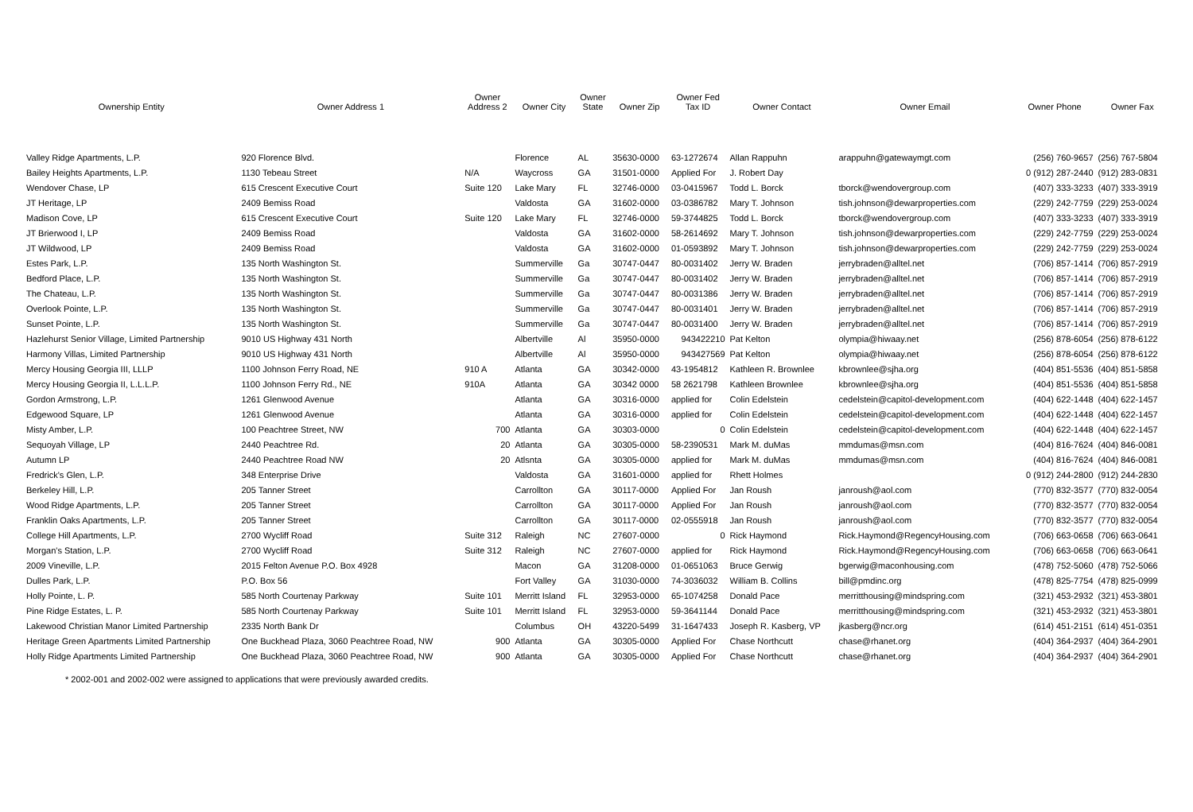| Ownership Entity | Owner Address 1 | Owner Address 2 | Owner City | Owner State | Owner Zip | Owner Fed Tax ID | Owner Contact | Owner Email | Owner Phone | Owner Fax |
| --- | --- | --- | --- | --- | --- | --- | --- | --- | --- | --- |
| Valley Ridge Apartments, L.P. | 920 Florence Blvd. | | Florence | AL | 35630-0000 | 63-1272674 | Allan Rappuhn | arappuhn@gatewaymgt.com | (256) 760-9657 | (256) 767-5804 |
| Bailey Heights Apartments, L.P. | 1130 Tebeau Street | N/A | Waycross | GA | 31501-0000 | Applied For | J. Robert Day | | 0 (912) 287-2440 | (912) 283-0831 |
| Wendover Chase, LP | 615 Crescent Executive Court | Suite 120 | Lake Mary | FL | 32746-0000 | 03-0415967 | Todd L. Borck | tborck@wendovergroup.com | (407) 333-3233 | (407) 333-3919 |
| JT Heritage, LP | 2409 Bemiss Road | | Valdosta | GA | 31602-0000 | 03-0386782 | Mary T. Johnson | tish.johnson@dewarproperties.com | (229) 242-7759 | (229) 253-0024 |
| Madison Cove, LP | 615 Crescent Executive Court | Suite 120 | Lake Mary | FL | 32746-0000 | 59-3744825 | Todd L. Borck | tborck@wendovergroup.com | (407) 333-3233 | (407) 333-3919 |
| JT Brierwood I, LP | 2409 Bemiss Road | | Valdosta | GA | 31602-0000 | 58-2614692 | Mary T. Johnson | tish.johnson@dewarproperties.com | (229) 242-7759 | (229) 253-0024 |
| JT Wildwood, LP | 2409 Bemiss Road | | Valdosta | GA | 31602-0000 | 01-0593892 | Mary T. Johnson | tish.johnson@dewarproperties.com | (229) 242-7759 | (229) 253-0024 |
| Estes Park, L.P. | 135 North Washington St. | | Summerville | Ga | 30747-0447 | 80-0031402 | Jerry W. Braden | jerrybraden@alltel.net | (706) 857-1414 | (706) 857-2919 |
| Bedford Place, L.P. | 135 North Washington St. | | Summerville | Ga | 30747-0447 | 80-0031402 | Jerry W. Braden | jerrybraden@alltel.net | (706) 857-1414 | (706) 857-2919 |
| The Chateau, L.P. | 135 North Washington St. | | Summerville | Ga | 30747-0447 | 80-0031386 | Jerry W. Braden | jerrybraden@alltel.net | (706) 857-1414 | (706) 857-2919 |
| Overlook Pointe, L.P. | 135 North Washington St. | | Summerville | Ga | 30747-0447 | 80-0031401 | Jerry W. Braden | jerrybraden@alltel.net | (706) 857-1414 | (706) 857-2919 |
| Sunset Pointe, L.P. | 135 North Washington St. | | Summerville | Ga | 30747-0447 | 80-0031400 | Jerry W. Braden | jerrybraden@alltel.net | (706) 857-1414 | (706) 857-2919 |
| Hazlehurst Senior Village, Limited Partnership | 9010 US Highway 431 North | | Albertville | Al | 35950-0000 | 943422210 | Pat Kelton | olympia@hiwaay.net | (256) 878-6054 | (256) 878-6122 |
| Harmony Villas, Limited Partnership | 9010 US Highway 431 North | | Albertville | Al | 35950-0000 | 943427569 | Pat Kelton | olympia@hiwaay.net | (256) 878-6054 | (256) 878-6122 |
| Mercy Housing Georgia III, LLLP | 1100 Johnson Ferry Road, NE | 910 A | Atlanta | GA | 30342-0000 | 43-1954812 | Kathleen R. Brownlee | kbrownlee@sjha.org | (404) 851-5536 | (404) 851-5858 |
| Mercy Housing Georgia II, L.L.L.P. | 1100 Johnson Ferry Rd., NE | 910A | Atlanta | GA | 30342 0000 | 58 2621798 | Kathleen Brownlee | kbrownlee@sjha.org | (404) 851-5536 | (404) 851-5858 |
| Gordon Armstrong, L.P. | 1261 Glenwood Avenue | | Atlanta | GA | 30316-0000 | applied for | Colin Edelstein | cedelstein@capitol-development.com | (404) 622-1448 | (404) 622-1457 |
| Edgewood Square, LP | 1261 Glenwood Avenue | | Atlanta | GA | 30316-0000 | applied for | Colin Edelstein | cedelstein@capitol-development.com | (404) 622-1448 | (404) 622-1457 |
| Misty Amber, L.P. | 100 Peachtree Street, NW | 700 | Atlanta | GA | 30303-0000 | 0 | Colin Edelstein | cedelstein@capitol-development.com | (404) 622-1448 | (404) 622-1457 |
| Sequoyah Village, LP | 2440 Peachtree Rd. | 20 | Atlanta | GA | 30305-0000 | 58-2390531 | Mark M. duMas | mmdumas@msn.com | (404) 816-7624 | (404) 846-0081 |
| Autumn LP | 2440 Peachtree Road NW | 20 | Atlsnta | GA | 30305-0000 | applied for | Mark M. duMas | mmdumas@msn.com | (404) 816-7624 | (404) 846-0081 |
| Fredrick's Glen, L.P. | 348 Enterprise Drive | | Valdosta | GA | 31601-0000 | applied for | Rhett Holmes | | 0 (912) 244-2800 | (912) 244-2830 |
| Berkeley Hill, L.P. | 205 Tanner Street | | Carrollton | GA | 30117-0000 | Applied For | Jan Roush | janroush@aol.com | (770) 832-3577 | (770) 832-0054 |
| Wood Ridge Apartments, L.P. | 205 Tanner Street | | Carrollton | GA | 30117-0000 | Applied For | Jan Roush | janroush@aol.com | (770) 832-3577 | (770) 832-0054 |
| Franklin Oaks Apartments, L.P. | 205 Tanner Street | | Carrollton | GA | 30117-0000 | 02-0555918 | Jan Roush | janroush@aol.com | (770) 832-3577 | (770) 832-0054 |
| College Hill Apartments, L.P. | 2700 Wycliff Road | Suite 312 | Raleigh | NC | 27607-0000 | 0 | Rick Haymond | Rick.Haymond@RegencyHousing.com | (706) 663-0658 | (706) 663-0641 |
| Morgan's Station, L.P. | 2700 Wycliff Road | Suite 312 | Raleigh | NC | 27607-0000 | applied for | Rick Haymond | Rick.Haymond@RegencyHousing.com | (706) 663-0658 | (706) 663-0641 |
| 2009 Vineville, L.P. | 2015 Felton Avenue P.O. Box 4928 | | Macon | GA | 31208-0000 | 01-0651063 | Bruce Gerwig | bgerwig@maconhousing.com | (478) 752-5060 | (478) 752-5066 |
| Dulles Park, L.P. | P.O. Box 56 | | Fort Valley | GA | 31030-0000 | 74-3036032 | William B. Collins | bill@pmdinc.org | (478) 825-7754 | (478) 825-0999 |
| Holly Pointe, L. P. | 585 North Courtenay Parkway | Suite 101 | Merritt Island | FL | 32953-0000 | 65-1074258 | Donald Pace | merritthousing@mindspring.com | (321) 453-2932 | (321) 453-3801 |
| Pine Ridge Estates, L. P. | 585 North Courtenay Parkway | Suite 101 | Merritt Island | FL | 32953-0000 | 59-3641144 | Donald Pace | merritthousing@mindspring.com | (321) 453-2932 | (321) 453-3801 |
| Lakewood Christian Manor Limited Partnership | 2335 North Bank Dr | | Columbus | OH | 43220-5499 | 31-1647433 | Joseph R. Kasberg, VP | jkasberg@ncr.org | (614) 451-2151 | (614) 451-0351 |
| Heritage Green Apartments Limited Partnership | One Buckhead Plaza, 3060 Peachtree Road, NW | 900 | Atlanta | GA | 30305-0000 | Applied For | Chase Northcutt | chase@rhanet.org | (404) 364-2937 | (404) 364-2901 |
| Holly Ridge Apartments Limited Partnership | One Buckhead Plaza, 3060 Peachtree Road, NW | 900 | Atlanta | GA | 30305-0000 | Applied For | Chase Northcutt | chase@rhanet.org | (404) 364-2937 | (404) 364-2901 |
* 2002-001 and 2002-002 were assigned to applications that were previously awarded credits.